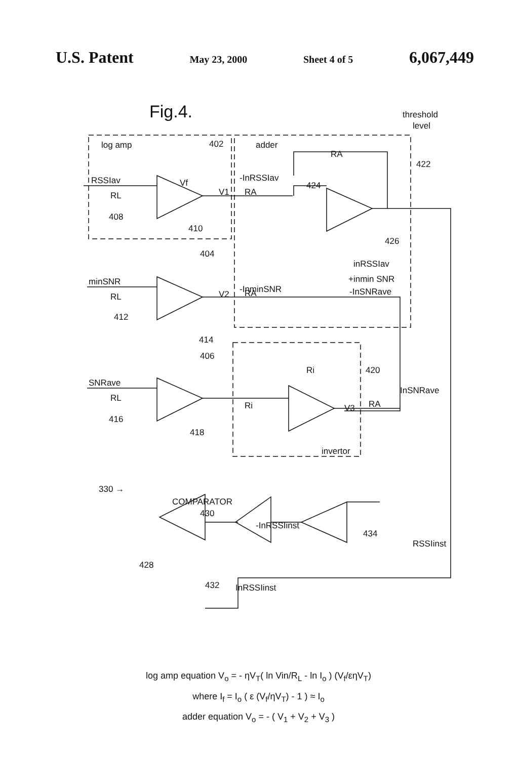U.S. Patent May 23, 2000 Sheet 4 of 5 6,067,449
Fig.4.
threshold
level
log amp
adder
RSSIav
RL
408
402
Vf
V1
RA
-InRSSIav
RA
424
422
410
426
404
minSNR
RL
412
-InminSNR
V2
RA
414
inRSSIav
+inmin SNR
-InSNRave
406
SNRave
RL
416
418
Ri
420
Ri
V3
RA
InSNRave
invertor
330 →
COMPARATOR
430
-InRSSIinst
434
RSSIinst
428
432
InRSSIinst
log amp equation V<sub>o</sub> = - ηV<sub>T</sub>( ln Vin/R<sub>L</sub> - ln I<sub>o</sub> ) (V<sub>f</sub>/εηV<sub>T</sub>)
where I<sub>f</sub> = I<sub>o</sub> ( ε (V<sub>f</sub>/ηV<sub>T</sub>) - 1 ) ≈ I<sub>o</sub>
adder equation V<sub>o</sub> = - ( V<sub>1</sub> + V<sub>2</sub> + V<sub>3</sub> )